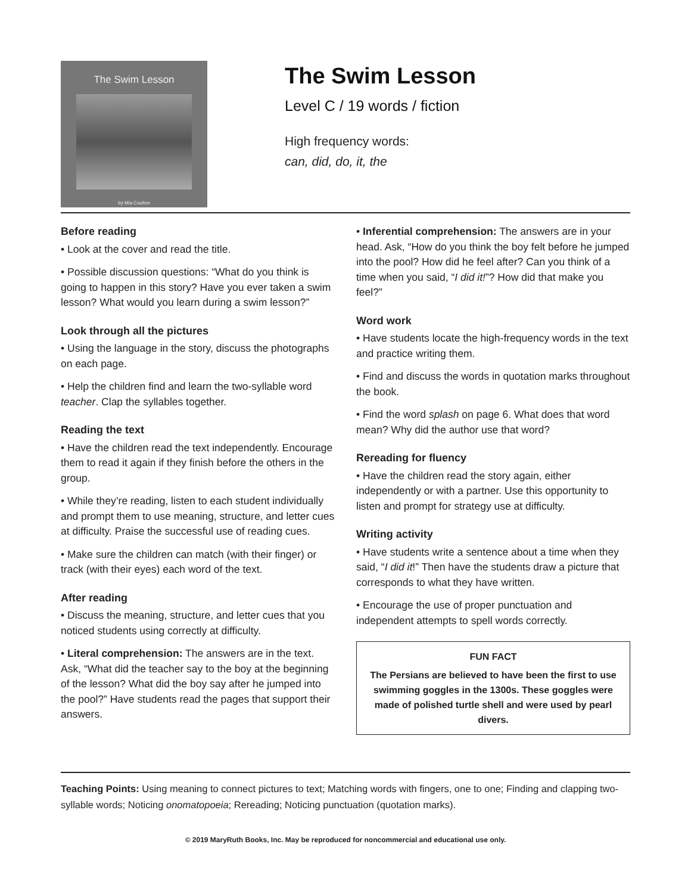The Swim Lesson
by Mia Coulton
The Swim Lesson
Level C / 19 words / fiction
High frequency words:
can, did, do, it, the
Before reading
• Look at the cover and read the title.
• Possible discussion questions: “What do you think is going to happen in this story? Have you ever taken a swim lesson? What would you learn during a swim lesson?”
Look through all the pictures
• Using the language in the story, discuss the photographs on each page.
• Help the children find and learn the two-syllable word teacher. Clap the syllables together.
Reading the text
• Have the children read the text independently. Encourage them to read it again if they finish before the others in the group.
• While they’re reading, listen to each student individually and prompt them to use meaning, structure, and letter cues at difficulty. Praise the successful use of reading cues.
• Make sure the children can match (with their finger) or track (with their eyes) each word of the text.
After reading
• Discuss the meaning, structure, and letter cues that you noticed students using correctly at difficulty.
• Literal comprehension: The answers are in the text. Ask, “What did the teacher say to the boy at the beginning of the lesson? What did the boy say after he jumped into the pool?” Have students read the pages that support their answers.
• Inferential comprehension: The answers are in your head. Ask, “How do you think the boy felt before he jumped into the pool? How did he feel after? Can you think of a time when you said, “I did it!”? How did that make you feel?”
Word work
• Have students locate the high-frequency words in the text and practice writing them.
• Find and discuss the words in quotation marks throughout the book.
• Find the word splash on page 6. What does that word mean? Why did the author use that word?
Rereading for fluency
• Have the children read the story again, either independently or with a partner. Use this opportunity to listen and prompt for strategy use at difficulty.
Writing activity
• Have students write a sentence about a time when they said, “I did it!” Then have the students draw a picture that corresponds to what they have written.
• Encourage the use of proper punctuation and independent attempts to spell words correctly.
FUN FACT
The Persians are believed to have been the first to use swimming goggles in the 1300s. These goggles were made of polished turtle shell and were used by pearl divers.
Teaching Points: Using meaning to connect pictures to text; Matching words with fingers, one to one; Finding and clapping two-syllable words; Noticing onomatopoeia; Rereading; Noticing punctuation (quotation marks).
© 2019 MaryRuth Books, Inc. May be reproduced for noncommercial and educational use only.